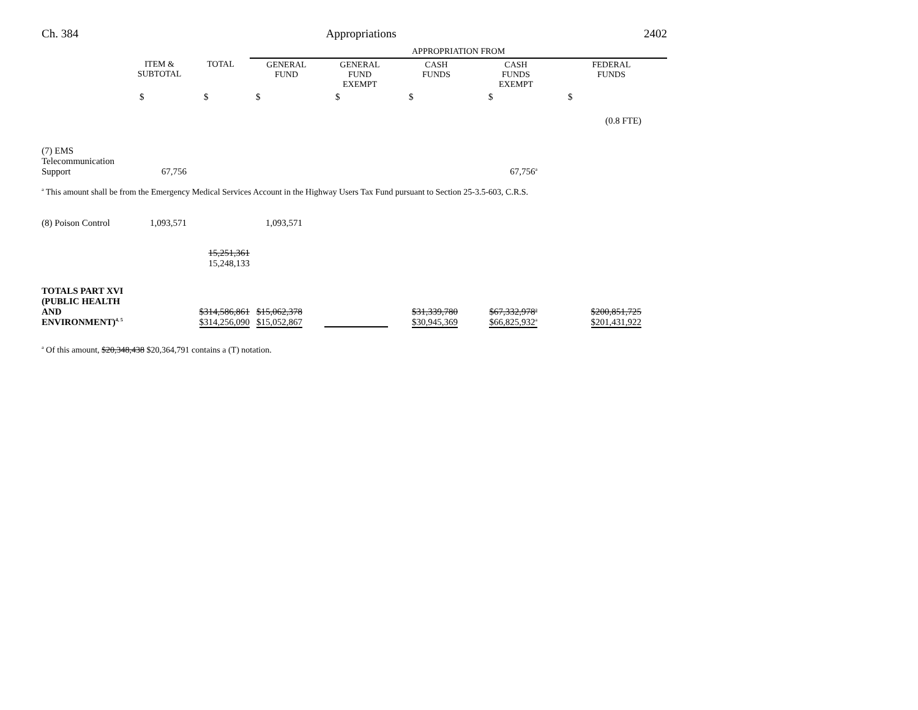Ch. 384 Appropriations 2402
| | | | APPROPRIATION FROM | | | | |
| --- | --- | --- | --- | --- | --- | --- | --- |
| | ITEM & SUBTOTAL | TOTAL | GENERAL FUND | GENERAL FUND EXEMPT | CASH FUNDS | CASH FUNDS EXEMPT | FEDERAL FUNDS |
| | $ | $ | $ | $ | $ | $ | $ |
| | | | | | | | (0.8 FTE) |
| (7) EMS Telecommunication Support | 67,756 | | | | | 67,756<sup>a</sup> | |
| <sup>a</sup> This amount shall be from the Emergency Medical Services Account in the Highway Users Tax Fund pursuant to Section 25-3.5-603, C.R.S. | | | | | | | |
| (8) Poison Control | 1,093,571 | | 1,093,571 | | | | |
| | | 15,251,361 15,248,133 | | | | | |
| TOTALS PART XVI (PUBLIC HEALTH AND ENVIRONMENT)<sup>4, 5</sup> | | $314,586,861 $314,256,090 | $15,062,378 $15,052,867 | | $31,339,780 $30,945,369 | $67,332,978<sup>a</sup> $66,825,932<sup>a</sup> | $200,851,725 $201,431,922 |
| <sup>a</sup> Of this amount, $20,348,438 $20,364,791 contains a (T) notation. | | | | | | | |